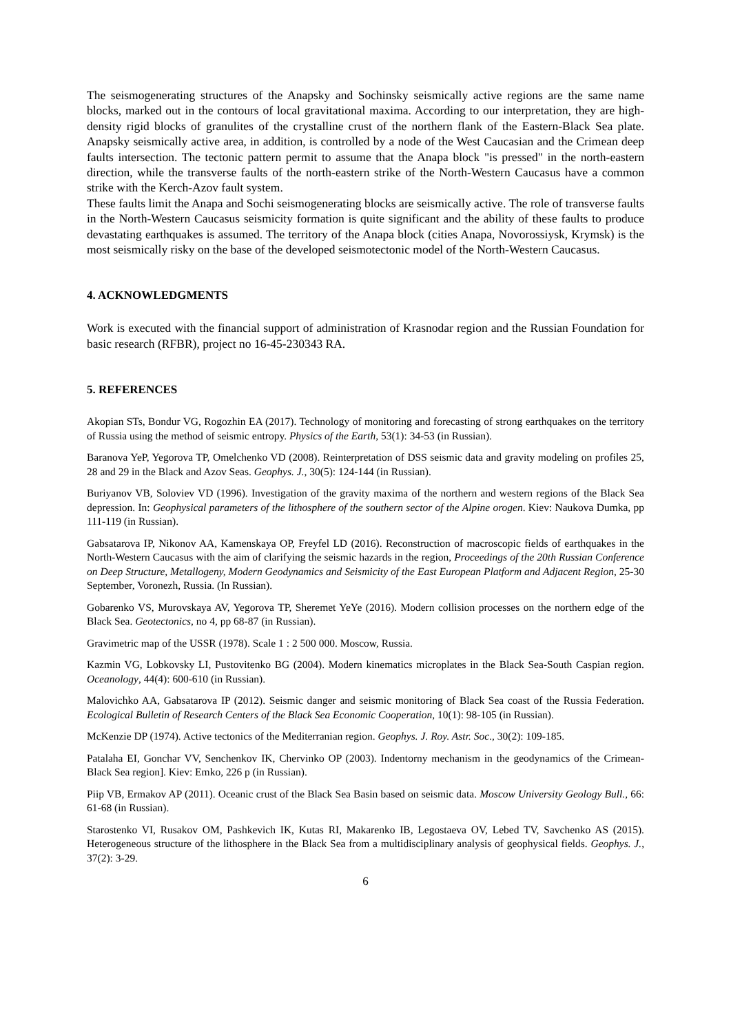The seismogenerating structures of the Anapsky and Sochinsky seismically active regions are the same name blocks, marked out in the contours of local gravitational maxima. According to our interpretation, they are high-density rigid blocks of granulites of the crystalline crust of the northern flank of the Eastern-Black Sea plate. Anapsky seismically active area, in addition, is controlled by a node of the West Caucasian and the Crimean deep faults intersection. The tectonic pattern permit to assume that the Anapa block "is pressed" in the north-eastern direction, while the transverse faults of the north-eastern strike of the North-Western Caucasus have a common strike with the Kerch-Azov fault system.
These faults limit the Anapa and Sochi seismogenerating blocks are seismically active. The role of transverse faults in the North-Western Caucasus seismicity formation is quite significant and the ability of these faults to produce devastating earthquakes is assumed. The territory of the Anapa block (cities Anapa, Novorossiysk, Krymsk) is the most seismically risky on the base of the developed seismotectonic model of the North-Western Caucasus.
4. ACKNOWLEDGMENTS
Work is executed with the financial support of administration of Krasnodar region and the Russian Foundation for basic research (RFBR), project no 16-45-230343 RA.
5. REFERENCES
Akopian STs, Bondur VG, Rogozhin EA (2017). Technology of monitoring and forecasting of strong earthquakes on the territory of Russia using the method of seismic entropy. Physics of the Earth, 53(1): 34-53 (in Russian).
Baranova YeP, Yegorova TP, Omelchenko VD (2008). Reinterpretation of DSS seismic data and gravity modeling on profiles 25, 28 and 29 in the Black and Azov Seas. Geophys. J., 30(5): 124-144 (in Russian).
Buriyanov VB, Soloviev VD (1996). Investigation of the gravity maxima of the northern and western regions of the Black Sea depression. In: Geophysical parameters of the lithosphere of the southern sector of the Alpine orogen. Kiev: Naukova Dumka, pp 111-119 (in Russian).
Gabsatarova IP, Nikonov AA, Kamenskaya OP, Freyfel LD (2016). Reconstruction of macroscopic fields of earthquakes in the North-Western Caucasus with the aim of clarifying the seismic hazards in the region, Proceedings of the 20th Russian Conference on Deep Structure, Metallogeny, Modern Geodynamics and Seismicity of the East European Platform and Adjacent Region, 25-30 September, Voronezh, Russia. (In Russian).
Gobarenko VS, Murovskaya AV, Yegorova TP, Sheremet YeYe (2016). Modern collision processes on the northern edge of the Black Sea. Geotectonics, no 4, pp 68-87 (in Russian).
Gravimetric map of the USSR (1978). Scale 1 : 2 500 000. Moscow, Russia.
Kazmin VG, Lobkovsky LI, Pustovitenko BG (2004). Modern kinematics microplates in the Black Sea-South Caspian region. Oceanology, 44(4): 600-610 (in Russian).
Malovichko AA, Gabsatarova IP (2012). Seismic danger and seismic monitoring of Black Sea coast of the Russia Federation. Ecological Bulletin of Research Centers of the Black Sea Economic Cooperation, 10(1): 98-105 (in Russian).
McKenzie DP (1974). Active tectonics of the Mediterranian region. Geophys. J. Roy. Astr. Soc., 30(2): 109-185.
Patalaha EI, Gonchar VV, Senchenkov IK, Chervinko OP (2003). Indentorny mechanism in the geodynamics of the Crimean-Black Sea region]. Kiev: Emko, 226 p (in Russian).
Piip VB, Ermakov AP (2011). Oceanic crust of the Black Sea Basin based on seismic data. Moscow University Geology Bull., 66: 61-68 (in Russian).
Starostenko VI, Rusakov OM, Pashkevich IK, Kutas RI, Makarenko IB, Legostaeva OV, Lebed TV, Savchenko AS (2015). Heterogeneous structure of the lithosphere in the Black Sea from a multidisciplinary analysis of geophysical fields. Geophys. J., 37(2): 3-29.
6